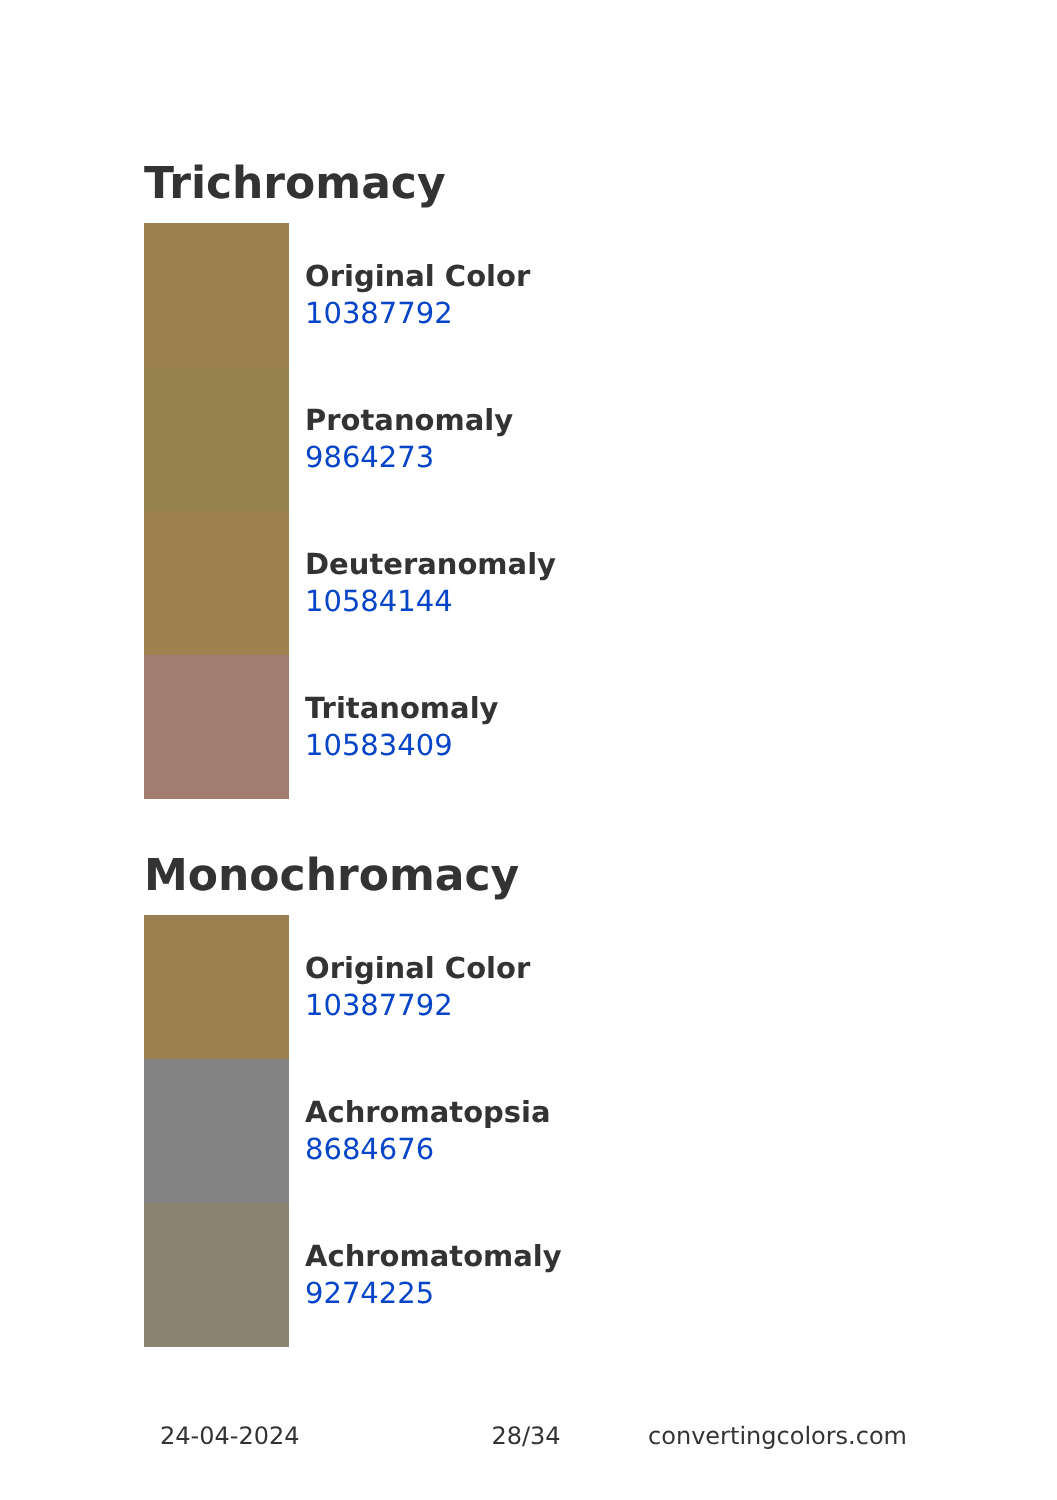Trichromacy
Original Color
10387792
Protanomaly
9864273
Deuteranomaly
10584144
Tritanomaly
10583409
Monochromacy
Original Color
10387792
Achromatopsia
8684676
Achromatomaly
9274225
24-04-2024 28/34 convertingcolors.com